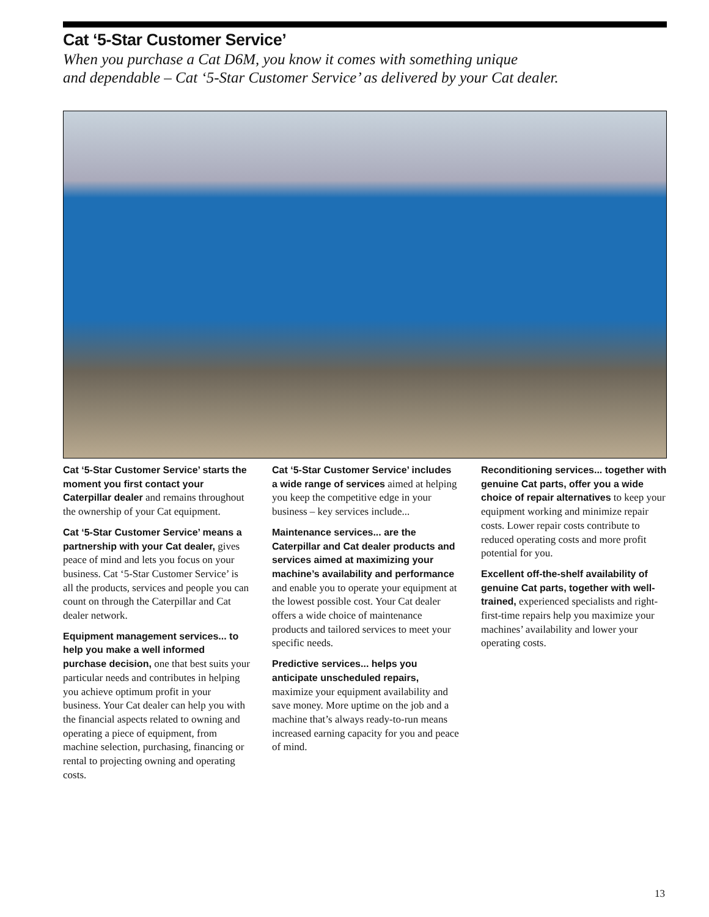Cat ‘5-Star Customer Service’
When you purchase a Cat D6M, you know it comes with something unique
and dependable – Cat ‘5-Star Customer Service’ as delivered by your Cat dealer.
Cat ‘5-Star Customer Service’ starts the moment you first contact your Caterpillar dealer and remains throughout the ownership of your Cat equipment.
Cat ‘5-Star Customer Service’ means a partnership with your Cat dealer, gives peace of mind and lets you focus on your business. Cat ‘5-Star Customer Service’ is all the products, services and people you can count on through the Caterpillar and Cat dealer network.
Equipment management services... to help you make a well informed purchase decision, one that best suits your particular needs and contributes in helping you achieve optimum profit in your business. Your Cat dealer can help you with the financial aspects related to owning and operating a piece of equipment, from machine selection, purchasing, financing or rental to projecting owning and operating costs.
Cat ‘5-Star Customer Service’ includes a wide range of services aimed at helping you keep the competitive edge in your business – key services include...
Maintenance services... are the Caterpillar and Cat dealer products and services aimed at maximizing your machine’s availability and performance and enable you to operate your equipment at the lowest possible cost. Your Cat dealer offers a wide choice of maintenance products and tailored services to meet your specific needs.
Predictive services... helps you anticipate unscheduled repairs, maximize your equipment availability and save money. More uptime on the job and a machine that’s always ready-to-run means increased earning capacity for you and peace of mind.
Reconditioning services... together with genuine Cat parts, offer you a wide choice of repair alternatives to keep your equipment working and minimize repair costs. Lower repair costs contribute to reduced operating costs and more profit potential for you.
Excellent off-the-shelf availability of genuine Cat parts, together with well-trained, experienced specialists and right-first-time repairs help you maximize your machines’ availability and lower your operating costs.
13